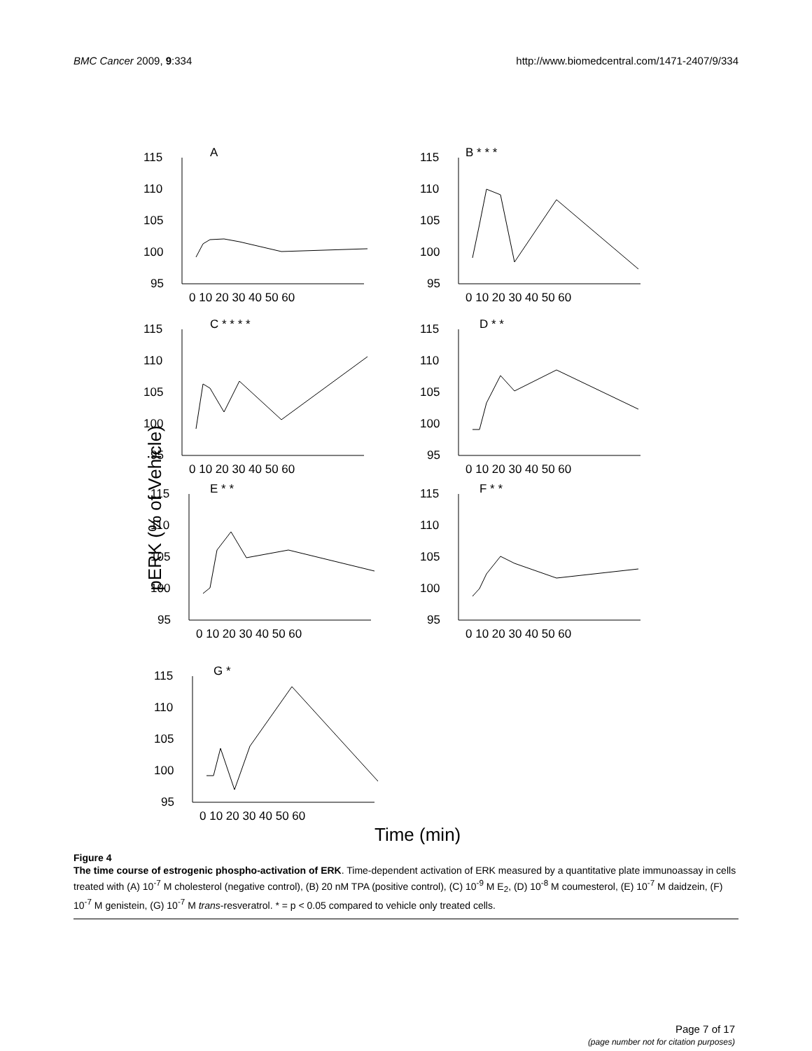BMC Cancer 2009, 9:334 http://www.biomedcentral.com/1471-2407/9/334
pERK (% of Vehicle)
Time (min)
A
115
110
105
100
95
0 10 20 30 40 50 60
B * * *
115
110
105
100
95
0 10 20 30 40 50 60
C * * * *
115
110
105
100
95
0 10 20 30 40 50 60
D * *
115
110
105
100
95
0 10 20 30 40 50 60
E * *
115
110
105
100
95
0 10 20 30 40 50 60
F * *
115
110
105
100
95
0 10 20 30 40 50 60
G *
115
110
105
100
95
0 10 20 30 40 50 60
Figure 4
The time course of estrogenic phospho-activation of ERK. Time-dependent activation of ERK measured by a quantitative plate immunoassay in cells treated with (A) 10<sup>-7</sup> M cholesterol (negative control), (B) 20 nM TPA (positive control), (C) 10<sup>-9</sup> M E<sub>2</sub>, (D) 10<sup>-8</sup> M coumesterol, (E) 10<sup>-7</sup> M daidzein, (F) 10<sup>-7</sup> M genistein, (G) 10<sup>-7</sup> M trans-resveratrol. * = p < 0.05 compared to vehicle only treated cells.
Page 7 of 17
(page number not for citation purposes)